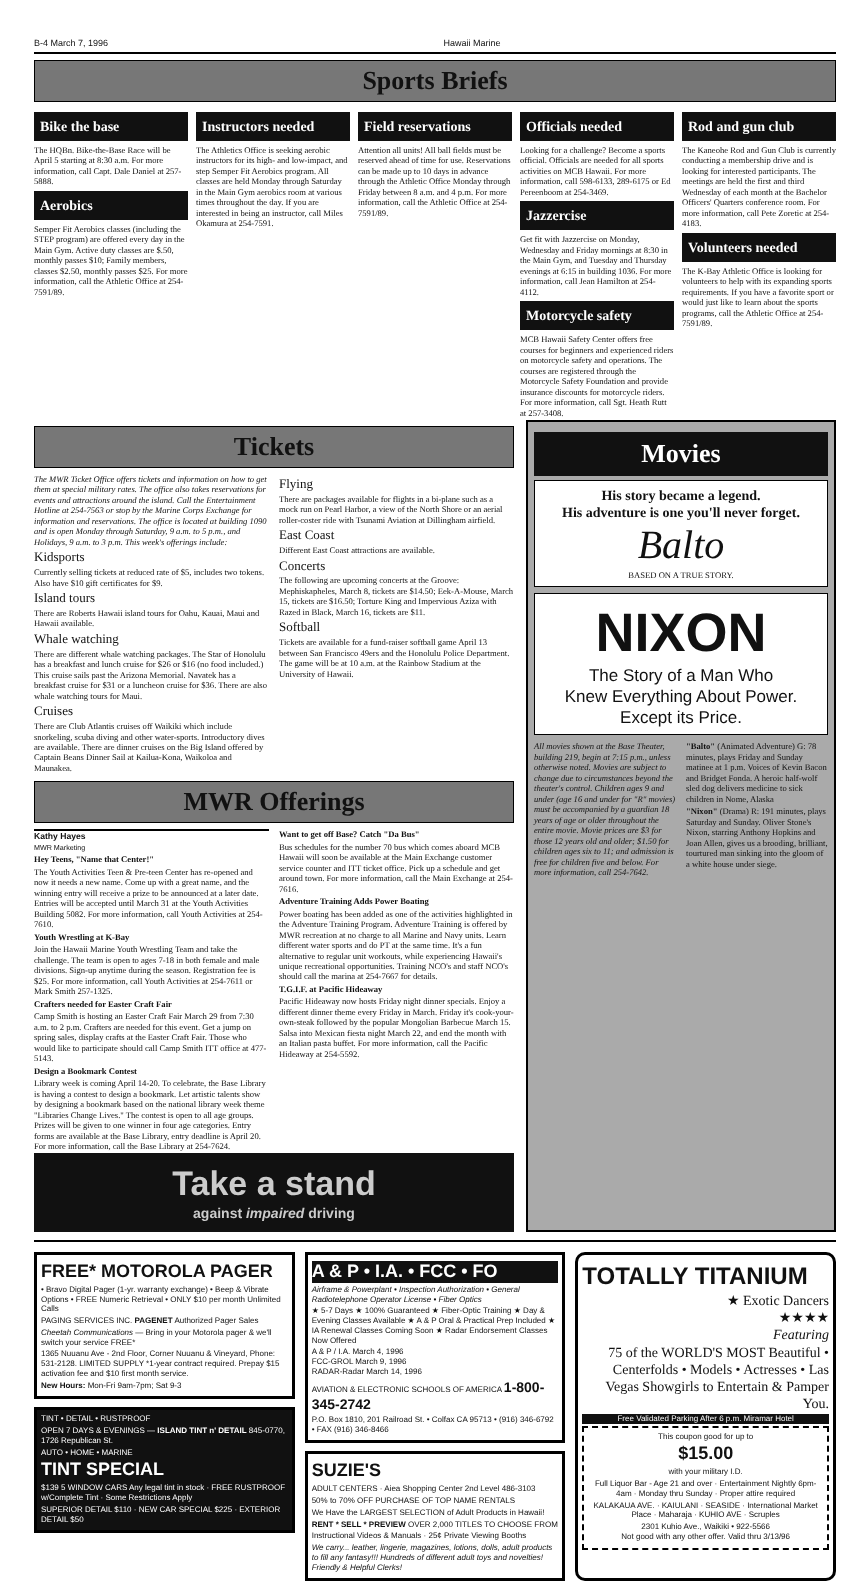B-4 March 7, 1996 Hawaii Marine
Sports Briefs
Bike the base
The HQBn. Bike-the-Base Race will be April 5 starting at 8:30 a.m. For more information, call Capt. Dale Daniel at 257-5888.
Aerobics
Semper Fit Aerobics classes (including the STEP program) are offered every day in the Main Gym. Active duty classes are $.50, monthly passes $10; Family members, classes $2.50, monthly passes $25. For more information, call the Athletic Office at 254-7591/89.
Instructors needed
The Athletics Office is seeking aerobic instructors for its high- and low-impact, and step Semper Fit Aerobics program. All classes are held Monday through Saturday in the Main Gym aerobics room at various times throughout the day. If you are interested in being an instructor, call Miles Okamura at 254-7591.
Field reservations
Attention all units! All ball fields must be reserved ahead of time for use. Reservations can be made up to 10 days in advance through the Athletic Office Monday through Friday between 8 a.m. and 4 p.m. For more information, call the Athletic Office at 254-7591/89.
Officials needed
Looking for a challenge? Become a sports official. Officials are needed for all sports activities on MCB Hawaii. For more information, call 598-6133, 289-6175 or Ed Pereenboom at 254-3469.
Jazzercise
Get fit with Jazzercise on Monday, Wednesday and Friday mornings at 8:30 in the Main Gym, and Tuesday and Thursday evenings at 6:15 in building 1036. For more information, call Jean Hamilton at 254-4112.
Motorcycle safety
MCB Hawaii Safety Center offers free courses for beginners and experienced riders on motorcycle safety and operations. The courses are registered through the Motorcycle Safety Foundation and provide insurance discounts for motorcycle riders. For more information, call Sgt. Heath Rutt at 257-3408.
Rod and gun club
The Kaneohe Rod and Gun Club is currently conducting a membership drive and is looking for interested participants. The meetings are held the first and third Wednesday of each month at the Bachelor Officers' Quarters conference room. For more information, call Pete Zoretic at 254-4183.
Volunteers needed
The K-Bay Athletic Office is looking for volunteers to help with its expanding sports requirements. If you have a favorite sport or would just like to learn about the sports programs, call the Athletic Office at 254-7591/89.
Tickets
The MWR Ticket Office offers tickets and information on how to get them at special military rates. The office also takes reservations for events and attractions around the island. Call the Entertainment Hotline at 254-7563 or stop by the Marine Corps Exchange for information and reservations. The office is located at building 1090 and is open Monday through Saturday, 9 a.m. to 5 p.m., and Holidays, 9 a.m. to 3 p.m. This week's offerings include:
Kidsports
Currently selling tickets at reduced rate of $5, includes two tokens. Also have $10 gift certificates for $9.
Island tours
There are Roberts Hawaii island tours for Oahu, Kauai, Maui and Hawaii available.
Whale watching
There are different whale watching packages. The Star of Honolulu has a breakfast and lunch cruise for $26 or $16 (no food included.) This cruise sails past the Arizona Memorial. Navatek has a breakfast cruise for $31 or a luncheon cruise for $36. There are also whale watching tours for Maui.
Cruises
There are Club Atlantis cruises off Waikiki which include snorkeling, scuba diving and other water-sports. Introductory dives are available. There are dinner cruises on the Big Island offered by Captain Beans Dinner Sail at Kailua-Kona, Waikoloa and Maunakea.
Flying
There are packages available for flights in a bi-plane such as a mock run on Pearl Harbor, a view of the North Shore or an aerial roller-coster ride with Tsunami Aviation at Dillingham airfield.
East Coast
Different East Coast attractions are available.
Concerts
The following are upcoming concerts at the Groove: Mephiskapheles, March 8, tickets are $14.50; Eek-A-Mouse, March 15, tickets are $16.50; Torture King and Impervious Aziza with Razed in Black, March 16, tickets are $11.
Softball
Tickets are available for a fund-raiser softball game April 13 between San Francisco 49ers and the Honolulu Police Department. The game will be at 10 a.m. at the Rainbow Stadium at the University of Hawaii.
MWR Offerings
Kathy Hayes
MWR Marketing
Hey Teens, "Name that Center!"
The Youth Activities Teen & Pre-teen Center has re-opened and now it needs a new name. Come up with a great name, and the winning entry will receive a prize to be announced at a later date. Entries will be accepted until March 31 at the Youth Activities Building 5082. For more information, call Youth Activities at 254-7610.
Youth Wrestling at K-Bay
Join the Hawaii Marine Youth Wrestling Team and take the challenge. The team is open to ages 7-18 in both female and male divisions. Sign-up anytime during the season. Registration fee is $25. For more information, call Youth Activities at 254-7611 or Mark Smith 257-1325.
Crafters needed for Easter Craft Fair
Camp Smith is hosting an Easter Craft Fair March 29 from 7:30 a.m. to 2 p.m. Crafters are needed for this event. Get a jump on spring sales, display crafts at the Easter Craft Fair. Those who would like to participate should call Camp Smith ITT office at 477-5143.
Design a Bookmark Contest
Library week is coming April 14-20. To celebrate, the Base Library is having a contest to design a bookmark. Let artistic talents show by designing a bookmark based on the national library week theme "Libraries Change Lives." The contest is open to all age groups. Prizes will be given to one winner in four age categories. Entry forms are available at the Base Library, entry deadline is April 20. For more information, call the Base Library at 254-7624.
Want to get off Base? Catch "Da Bus"
Bus schedules for the number 70 bus which comes aboard MCB Hawaii will soon be available at the Main Exchange customer service counter and ITT ticket office. Pick up a schedule and get around town. For more information, call the Main Exchange at 254-7616.
Adventure Training Adds Power Boating
Power boating has been added as one of the activities highlighted in the Adventure Training Program. Adventure Training is offered by MWR recreation at no charge to all Marine and Navy units. Learn different water sports and do PT at the same time. It's a fun alternative to regular unit workouts, while experiencing Hawaii's unique recreational opportunities. Training NCO's and staff NCO's should call the marina at 254-7667 for details.
T.G.I.F. at Pacific Hideaway
Pacific Hideaway now hosts Friday night dinner specials. Enjoy a different dinner theme every Friday in March. Friday it's cook-your-own-steak followed by the popular Mongolian Barbecue March 15. Salsa into Mexican fiesta night March 22, and end the month with an Italian pasta buffet. For more information, call the Pacific Hideaway at 254-5592.
Take a stand
against impaired driving
Movies
His story became a legend.
His adventure is one you'll never forget.
Balto
BASED ON A TRUE STORY.
NIXON
The Story of a Man Who
Knew Everything About Power.
Except its Price.
All movies shown at the Base Theater, building 219, begin at 7:15 p.m., unless otherwise noted. Movies are subject to change due to circumstances beyond the theater's control. Children ages 9 and under (age 16 and under for "R" movies) must be accompanied by a guardian 18 years of age or older throughout the entire movie. Movie prices are $3 for those 12 years old and older; $1.50 for children ages six to 11; and admission is free for children five and below. For more information, call 254-7642.
"Balto" (Animated Adventure) G: 78 minutes, plays Friday and Sunday matinee at 1 p.m. Voices of Kevin Bacon and Bridget Fonda. A heroic half-wolf sled dog delivers medicine to sick children in Nome, Alaska
"Nixon" (Drama) R: 191 minutes, plays Saturday and Sunday. Oliver Stone's Nixon, starring Anthony Hopkins and Joan Allen, gives us a brooding, brilliant, tourtured man sinking into the gloom of a white house under siege.
FREE* MOTOROLA PAGER
• Bravo Digital Pager (1-yr. warranty exchange) • Beep & Vibrate Options • FREE Numeric Retrieval • ONLY $10 per month Unlimited Calls
PAGING SERVICES INC. PAGENET Authorized Pager Sales
Cheetah Communications — Bring in your Motorola pager & we'll switch your service FREE*
1365 Nuuanu Ave - 2nd Floor, Corner Nuuanu & Vineyard, Phone: 531-2128. LIMITED SUPPLY *1-year contract required. Prepay $15 activation fee and $10 first month service.
New Hours: Mon-Fri 9am-7pm; Sat 9-3
TINT • DETAIL • RUSTPROOF
OPEN 7 DAYS & EVENINGS — ISLAND TINT n' DETAIL 845-0770, 1726 Republican St.
AUTO • HOME • MARINE
TINT SPECIAL
$139 5 WINDOW CARS Any legal tint in stock · FREE RUSTPROOF w/Complete Tint · Some Restrictions Apply
SUPERIOR DETAIL $110 · NEW CAR SPECIAL $225 · EXTERIOR DETAIL $50
A & P • I.A. • FCC • FO
Airframe & Powerplant • Inspection Authorization • General Radiotelephone Operator License • Fiber Optics
★ 5-7 Days ★ 100% Guaranteed ★ Fiber-Optic Training ★ Day & Evening Classes Available ★ A & P Oral & Practical Prep Included ★ IA Renewal Classes Coming Soon ★ Radar Endorsement Classes Now Offered
A & P / I.A. March 4, 1996
FCC-GROL March 9, 1996
RADAR-Radar March 14, 1996
AVIATION & ELECTRONIC SCHOOLS OF AMERICA 1-800-345-2742
P.O. Box 1810, 201 Railroad St. • Colfax CA 95713 • (916) 346-6792 • FAX (916) 346-8466
SUZIE'S
ADULT CENTERS · Aiea Shopping Center 2nd Level 486-3103
50% to 70% OFF PURCHASE OF TOP NAME RENTALS
We Have the LARGEST SELECTION of Adult Products in Hawaii!
RENT * SELL * PREVIEW OVER 2,000 TITLES TO CHOOSE FROM
Instructional Videos & Manuals · 25¢ Private Viewing Booths
We carry... leather, lingerie, magazines, lotions, dolls, adult products to fill any fantasy!!! Hundreds of different adult toys and novelties! Friendly & Helpful Clerks!
TOTALLY TITANIUM
★ Exotic Dancers
★★★★
Featuring
75 of the WORLD'S MOST Beautiful • Centerfolds • Models • Actresses • Las Vegas Showgirls to Entertain & Pamper You.
Free Validated Parking After 6 p.m. Miramar Hotel
This coupon good for up to
$15.00
with your military I.D.
Full Liquor Bar - Age 21 and over · Entertainment Nightly 6pm-4am · Monday thru Sunday · Proper attire required
KALAKAUA AVE. · KAIULANI · SEASIDE · International Market Place · Maharaja · KUHIO AVE · Scruples
2301 Kuhio Ave., Waikiki • 922-5566
Not good with any other offer. Valid thru 3/13/96